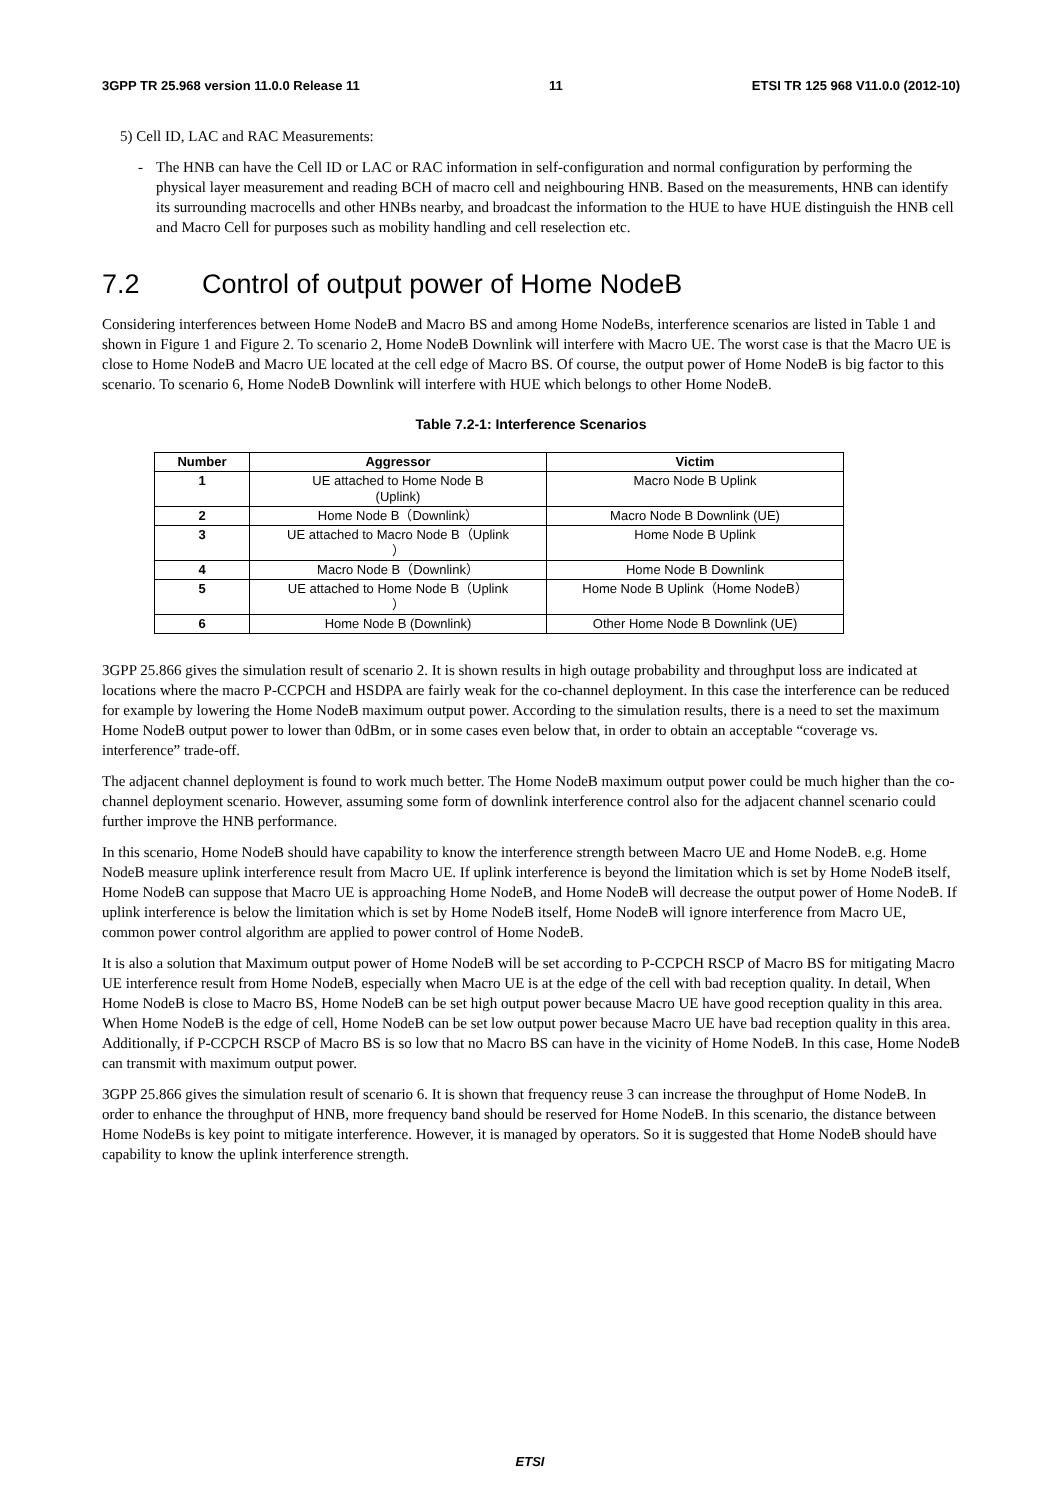3GPP TR 25.968 version 11.0.0 Release 11 11 ETSI TR 125 968 V11.0.0 (2012-10)
5) Cell ID, LAC and RAC Measurements:
- The HNB can have the Cell ID or LAC or RAC information in self-configuration and normal configuration by performing the physical layer measurement and reading BCH of macro cell and neighbouring HNB. Based on the measurements, HNB can identify its surrounding macrocells and other HNBs nearby, and broadcast the information to the HUE to have HUE distinguish the HNB cell and Macro Cell for purposes such as mobility handling and cell reselection etc.
7.2 Control of output power of Home NodeB
Considering interferences between Home NodeB and Macro BS and among Home NodeBs, interference scenarios are listed in Table 1 and shown in Figure 1 and Figure 2. To scenario 2, Home NodeB Downlink will interfere with Macro UE. The worst case is that the Macro UE is close to Home NodeB and Macro UE located at the cell edge of Macro BS. Of course, the output power of Home NodeB is big factor to this scenario. To scenario 6, Home NodeB Downlink will interfere with HUE which belongs to other Home NodeB.
Table 7.2-1: Interference Scenarios
| Number | Aggressor | Victim |
| --- | --- | --- |
| 1 | UE attached to Home Node B (Uplink) | Macro Node B Uplink |
| 2 | Home Node B（Downlink） | Macro Node B Downlink (UE) |
| 3 | UE attached to Macro Node B（Uplink ） | Home Node B Uplink |
| 4 | Macro Node B（Downlink） | Home Node B Downlink |
| 5 | UE attached to Home Node B（Uplink ） | Home Node B Uplink（Home NodeB） |
| 6 | Home Node B (Downlink) | Other Home Node B Downlink (UE) |
3GPP 25.866 gives the simulation result of scenario 2. It is shown results in high outage probability and throughput loss are indicated at locations where the macro P-CCPCH and HSDPA are fairly weak for the co-channel deployment. In this case the interference can be reduced for example by lowering the Home NodeB maximum output power. According to the simulation results, there is a need to set the maximum Home NodeB output power to lower than 0dBm, or in some cases even below that, in order to obtain an acceptable “coverage vs. interference” trade-off.
The adjacent channel deployment is found to work much better. The Home NodeB maximum output power could be much higher than the co-channel deployment scenario. However, assuming some form of downlink interference control also for the adjacent channel scenario could further improve the HNB performance.
In this scenario, Home NodeB should have capability to know the interference strength between Macro UE and Home NodeB. e.g. Home NodeB measure uplink interference result from Macro UE. If uplink interference is beyond the limitation which is set by Home NodeB itself, Home NodeB can suppose that Macro UE is approaching Home NodeB, and Home NodeB will decrease the output power of Home NodeB. If uplink interference is below the limitation which is set by Home NodeB itself, Home NodeB will ignore interference from Macro UE, common power control algorithm are applied to power control of Home NodeB.
It is also a solution that Maximum output power of Home NodeB will be set according to P-CCPCH RSCP of Macro BS for mitigating Macro UE interference result from Home NodeB, especially when Macro UE is at the edge of the cell with bad reception quality. In detail, When Home NodeB is close to Macro BS, Home NodeB can be set high output power because Macro UE have good reception quality in this area. When Home NodeB is the edge of cell, Home NodeB can be set low output power because Macro UE have bad reception quality in this area. Additionally, if P-CCPCH RSCP of Macro BS is so low that no Macro BS can have in the vicinity of Home NodeB. In this case, Home NodeB can transmit with maximum output power.
3GPP 25.866 gives the simulation result of scenario 6. It is shown that frequency reuse 3 can increase the throughput of Home NodeB. In order to enhance the throughput of HNB, more frequency band should be reserved for Home NodeB. In this scenario, the distance between Home NodeBs is key point to mitigate interference. However, it is managed by operators. So it is suggested that Home NodeB should have capability to know the uplink interference strength.
ETSI